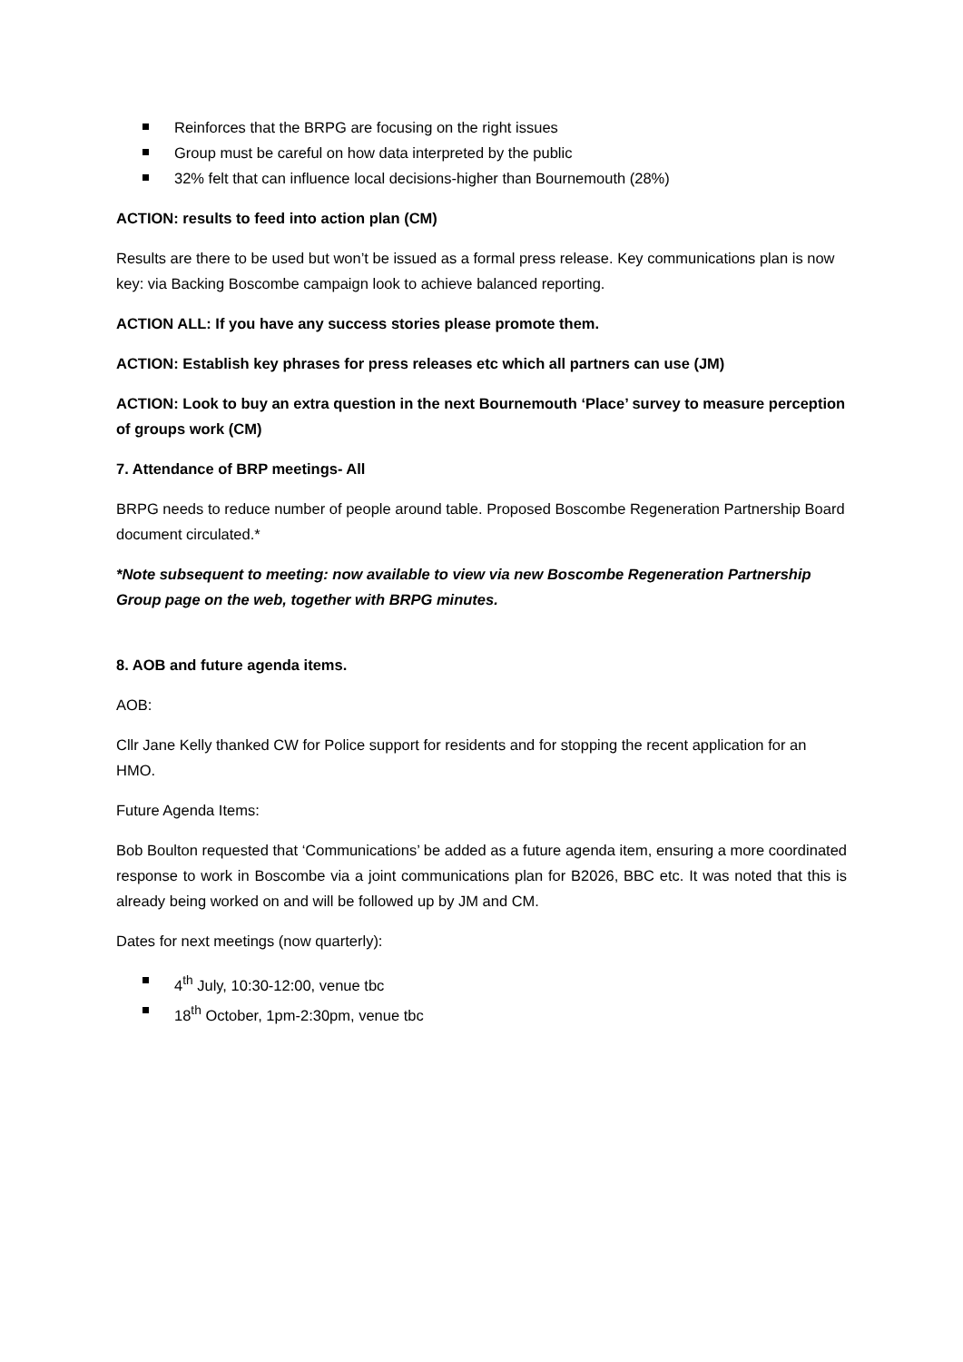Reinforces that the BRPG are focusing on the right issues
Group must be careful on how data interpreted by the public
32% felt that can influence local decisions-higher than Bournemouth (28%)
ACTION: results to feed into action plan (CM)
Results are there to be used but won’t be issued as a formal press release. Key communications plan is now key: via Backing Boscombe campaign look to achieve balanced reporting.
ACTION ALL: If you have any success stories please promote them.
ACTION: Establish key phrases for press releases etc which all partners can use (JM)
ACTION: Look to buy an extra question in the next Bournemouth ‘Place’ survey to measure perception of groups work (CM)
7. Attendance of BRP meetings- All
BRPG needs to reduce number of people around table. Proposed Boscombe Regeneration Partnership Board document circulated.*
*Note subsequent to meeting: now available to view via new Boscombe Regeneration Partnership Group page on the web, together with BRPG minutes.
8. AOB and future agenda items.
AOB:
Cllr Jane Kelly thanked CW for Police support for residents and for stopping the recent application for an HMO.
Future Agenda Items:
Bob Boulton requested that ‘Communications’ be added as a future agenda item, ensuring a more coordinated response to work in Boscombe via a joint communications plan for B2026, BBC etc. It was noted that this is already being worked on and will be followed up by JM and CM.
Dates for next meetings (now quarterly):
4<sup>th</sup> July, 10:30-12:00, venue tbc
18<sup>th</sup> October, 1pm-2:30pm, venue tbc